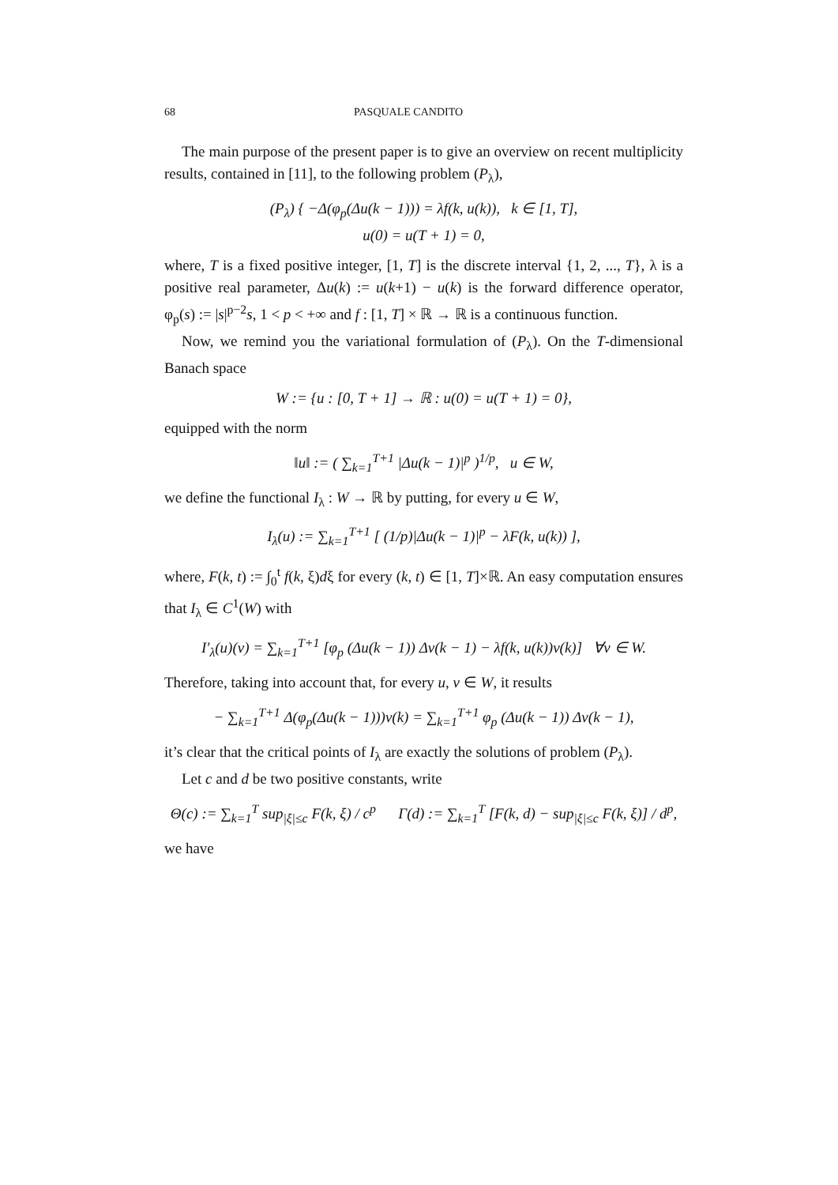68 PASQUALE CANDITO
The main purpose of the present paper is to give an overview on recent multiplicity results, contained in [11], to the following problem (P<sub>λ</sub>),
(P<sub>λ</sub>) { −Δ(φ<sub>p</sub>(Δu(k − 1))) = λf(k, u(k)), k ∈ [1, T],
u(0) = u(T + 1) = 0,
where, T is a fixed positive integer, [1, T] is the discrete interval {1, 2, ..., T}, λ is a positive real parameter, Δu(k) := u(k+1) − u(k) is the forward difference operator, φ<sub>p</sub>(s) := |s|<sup>p−2</sup>s, 1 < p < +∞ and f : [1, T] × ℝ → ℝ is a continuous function.
Now, we remind you the variational formulation of (P<sub>λ</sub>). On the T-dimensional Banach space
W := {u : [0, T + 1] → ℝ : u(0) = u(T + 1) = 0},
equipped with the norm
‖u‖ := ( ∑<sub>k=1</sub><sup>T+1</sup> |Δu(k − 1)|<sup>p</sup> )<sup>1/p</sup>, u ∈ W,
we define the functional I<sub>λ</sub> : W → ℝ by putting, for every u ∈ W,
I<sub>λ</sub>(u) := ∑<sub>k=1</sub><sup>T+1</sup> [ (1/p)|Δu(k − 1)|<sup>p</sup> − λF(k, u(k)) ],
where, F(k, t) := ∫<sub>0</sub><sup>t</sup> f(k, ξ)dξ for every (k, t) ∈ [1, T]×ℝ. An easy computation ensures that I<sub>λ</sub> ∈ C<sup>1</sup>(W) with
I′<sub>λ</sub>(u)(v) = ∑<sub>k=1</sub><sup>T+1</sup> [φ<sub>p</sub> (Δu(k − 1)) Δv(k − 1) − λf(k, u(k))v(k)] ∀v ∈ W.
Therefore, taking into account that, for every u, v ∈ W, it results
− ∑<sub>k=1</sub><sup>T+1</sup> Δ(φ<sub>p</sub>(Δu(k − 1)))v(k) = ∑<sub>k=1</sub><sup>T+1</sup> φ<sub>p</sub> (Δu(k − 1)) Δv(k − 1),
it’s clear that the critical points of I<sub>λ</sub> are exactly the solutions of problem (P<sub>λ</sub>).
Let c and d be two positive constants, write
Θ(c) := ∑<sub>k=1</sub><sup>T</sup> sup<sub>|ξ|≤c</sub> F(k, ξ) / c<sup>p</sup> Γ(d) := ∑<sub>k=1</sub><sup>T</sup> [F(k, d) − sup<sub>|ξ|≤c</sub> F(k, ξ)] / d<sup>p</sup>,
we have